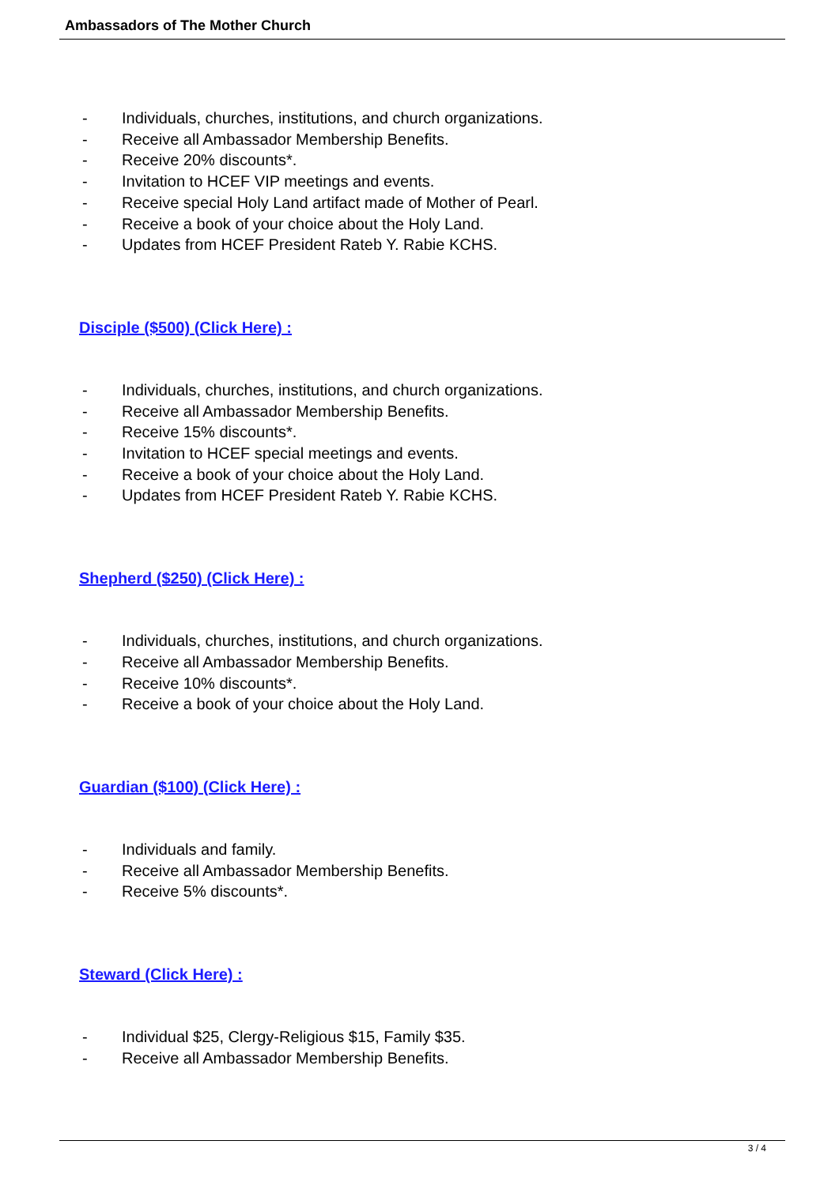Ambassadors of The Mother Church
- Individuals, churches, institutions, and church organizations.
- Receive all Ambassador Membership Benefits.
- Receive 20% discounts*.
- Invitation to HCEF VIP meetings and events.
- Receive special Holy Land artifact made of Mother of Pearl.
- Receive a book of your choice about the Holy Land.
- Updates from HCEF President Rateb Y. Rabie KCHS.
Disciple ($500) (Click Here) :
- Individuals, churches, institutions, and church organizations.
- Receive all Ambassador Membership Benefits.
- Receive 15% discounts*.
- Invitation to HCEF special meetings and events.
- Receive a book of your choice about the Holy Land.
- Updates from HCEF President Rateb Y. Rabie KCHS.
Shepherd ($250) (Click Here) :
- Individuals, churches, institutions, and church organizations.
- Receive all Ambassador Membership Benefits.
- Receive 10% discounts*.
- Receive a book of your choice about the Holy Land.
Guardian ($100) (Click Here) :
- Individuals and family.
- Receive all Ambassador Membership Benefits.
- Receive 5% discounts*.
Steward (Click Here) :
- Individual $25, Clergy-Religious $15, Family $35.
- Receive all Ambassador Membership Benefits.
3 / 4